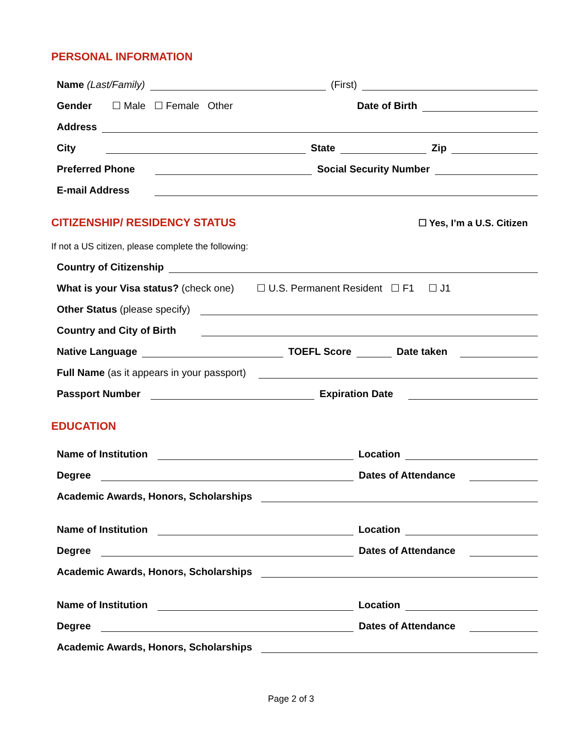PERSONAL INFORMATION
Name (Last/Family) (First)
Gender ☐ Male ☐ Female Other Date of Birth
Address
City State Zip
Preferred Phone Social Security Number
E-mail Address
CITIZENSHIP/ RESIDENCY STATUS
☐ Yes, I’m a U.S. Citizen
If not a US citizen, please complete the following:
Country of Citizenship
What is your Visa status? (check one) ☐ U.S. Permanent Resident ☐ F1 ☐ J1
Other Status (please specify)
Country and City of Birth
Native Language TOEFL Score Date taken
Full Name (as it appears in your passport)
Passport Number Expiration Date
EDUCATION
Name of Institution Location
Degree Dates of Attendance
Academic Awards, Honors, Scholarships
Name of Institution Location
Degree Dates of Attendance
Academic Awards, Honors, Scholarships
Name of Institution Location
Degree Dates of Attendance
Academic Awards, Honors, Scholarships
Page 2 of 3